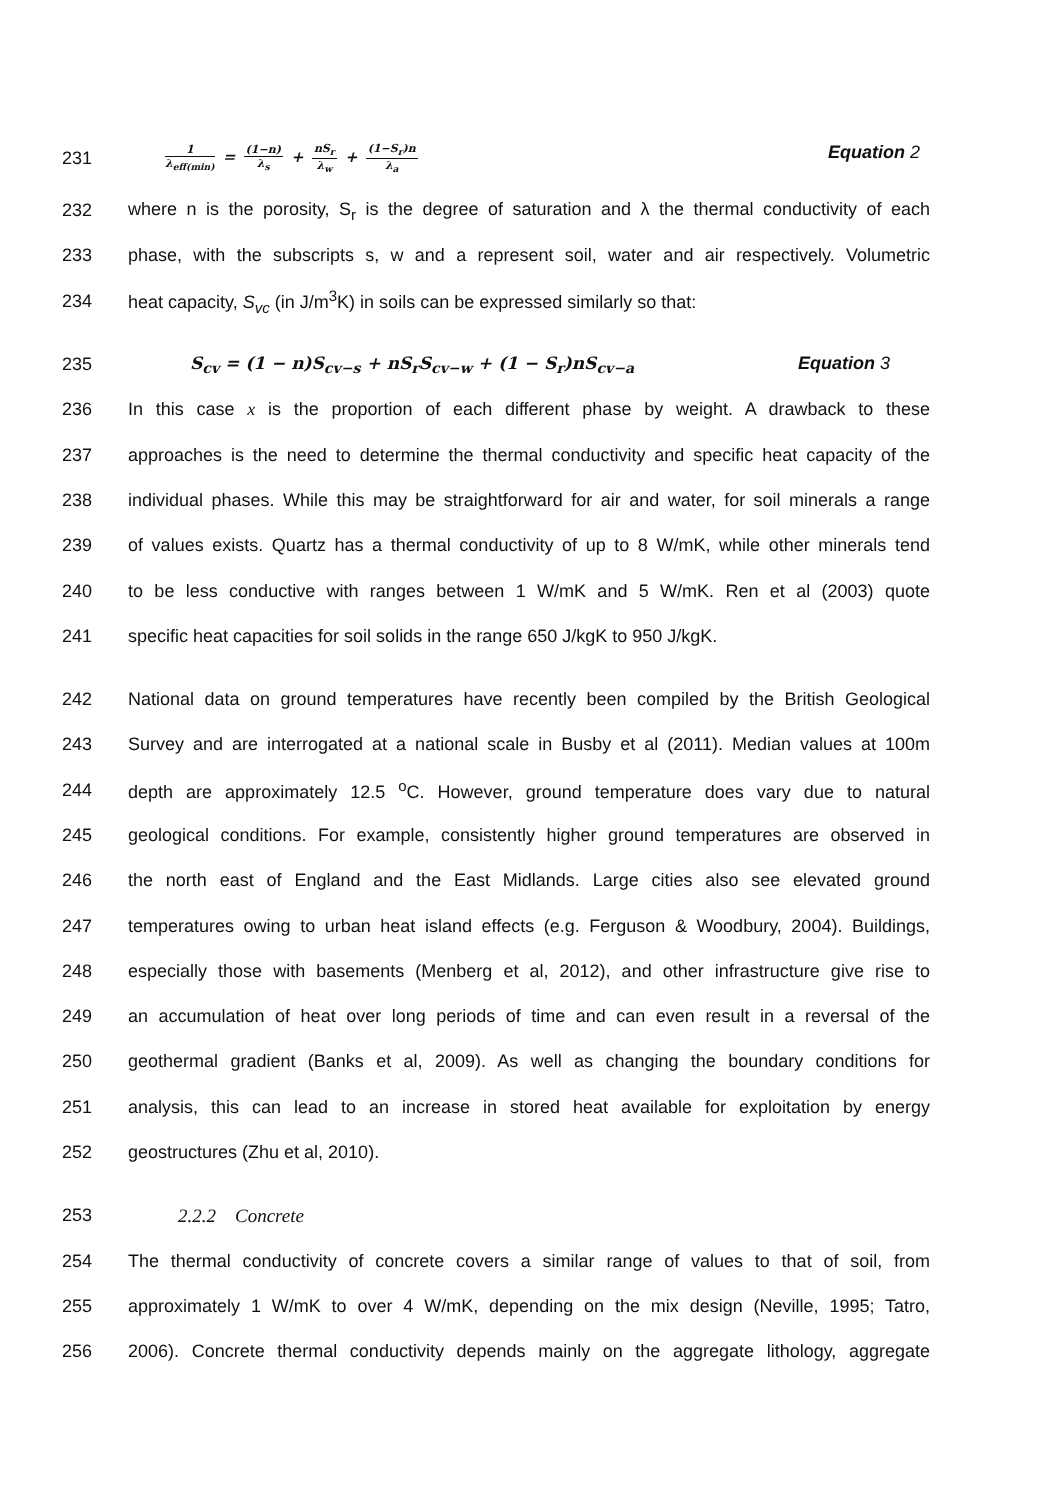231
1 λ<sub>eff(min)</sub> = (1−n) λ<sub>s</sub> + nS<sub>r</sub> λ<sub>w</sub> + (1−S<sub>r</sub>)n λ<sub>a</sub> Equation 2
232
where n is the porosity, S<sub>r</sub> is the degree of saturation and λ the thermal conductivity of each
233
phase, with the subscripts s, w and a represent soil, water and air respectively. Volumetric
234 heat capacity, S<sub>vc</sub> (in J/m<sup>3</sup>K) in soils can be expressed similarly so that:
235
S<sub>cv</sub> = (1 − n)S<sub>cv−s</sub> + nS<sub>r</sub>S<sub>cv−w</sub> + (1 − S<sub>r</sub>)nS<sub>cv−a</sub> Equation 3
236
In this case x is the proportion of each different phase by weight. A drawback to these
237
approaches is the need to determine the thermal conductivity and specific heat capacity of the
238
individual phases. While this may be straightforward for air and water, for soil minerals a range
239
of values exists. Quartz has a thermal conductivity of up to 8 W/mK, while other minerals tend
240
to be less conductive with ranges between 1 W/mK and 5 W/mK. Ren et al (2003) quote
241
specific heat capacities for soil solids in the range 650 J/kgK to 950 J/kgK.
242
National data on ground temperatures have recently been compiled by the British Geological
243
Survey and are interrogated at a national scale in Busby et al (2011). Median values at 100m
244
depth are approximately 12.5 <sup>o</sup>C. However, ground temperature does vary due to natural
245
geological conditions. For example, consistently higher ground temperatures are observed in
246
the north east of England and the East Midlands. Large cities also see elevated ground
247
temperatures owing to urban heat island effects (e.g. Ferguson & Woodbury, 2004). Buildings,
248
especially those with basements (Menberg et al, 2012), and other infrastructure give rise to
249
an accumulation of heat over long periods of time and can even result in a reversal of the
250
geothermal gradient (Banks et al, 2009). As well as changing the boundary conditions for
251
analysis, this can lead to an increase in stored heat available for exploitation by energy
252 geostructures (Zhu et al, 2010).
253 2.2.2 Concrete
254
The thermal conductivity of concrete covers a similar range of values to that of soil, from
255
approximately 1 W/mK to over 4 W/mK, depending on the mix design (Neville, 1995; Tatro,
256
2006). Concrete thermal conductivity depends mainly on the aggregate lithology, aggregate